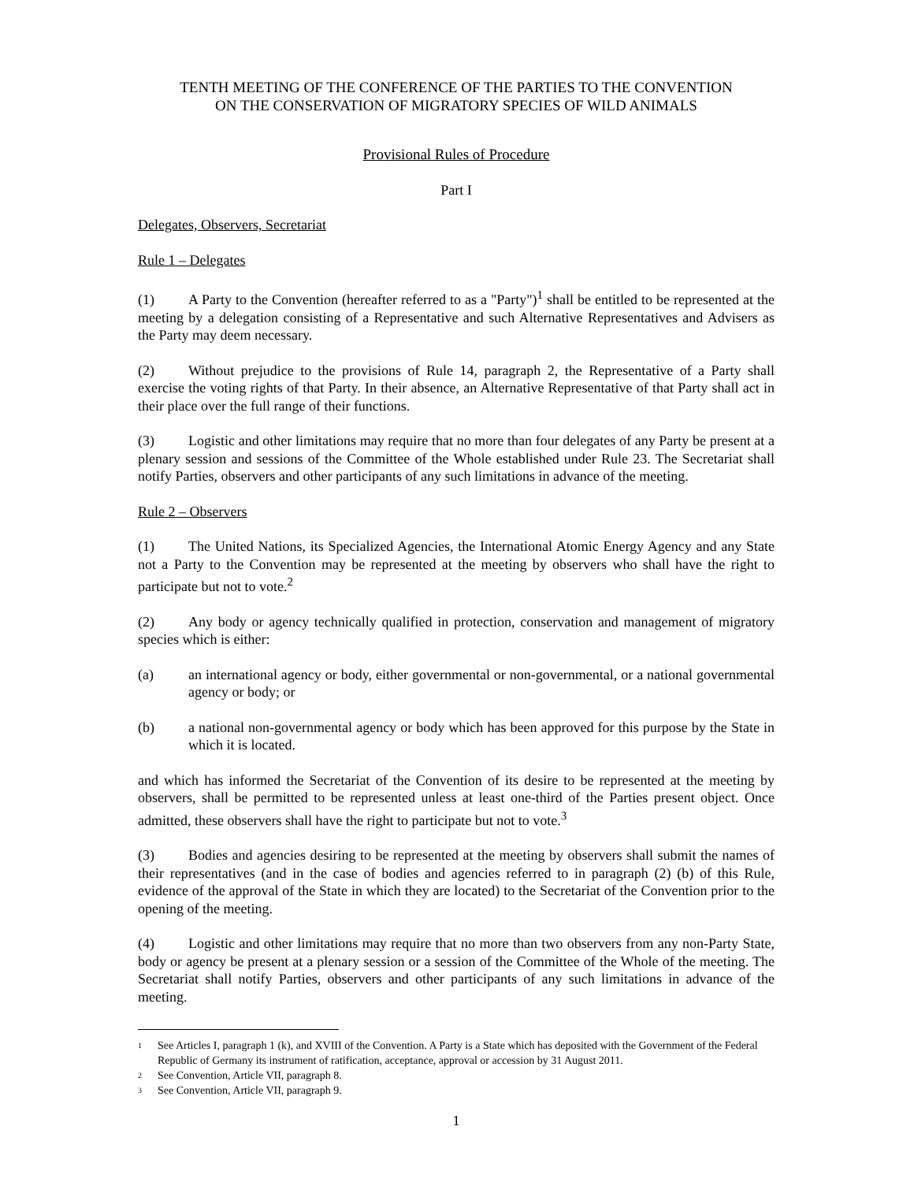TENTH MEETING OF THE CONFERENCE OF THE PARTIES TO THE CONVENTION
ON THE CONSERVATION OF MIGRATORY SPECIES OF WILD ANIMALS
Provisional Rules of Procedure
Part I
Delegates, Observers, Secretariat
Rule 1 – Delegates
(1) A Party to the Convention (hereafter referred to as a "Party")<sup>1</sup> shall be entitled to be represented at the meeting by a delegation consisting of a Representative and such Alternative Representatives and Advisers as the Party may deem necessary.
(2) Without prejudice to the provisions of Rule 14, paragraph 2, the Representative of a Party shall exercise the voting rights of that Party. In their absence, an Alternative Representative of that Party shall act in their place over the full range of their functions.
(3) Logistic and other limitations may require that no more than four delegates of any Party be present at a plenary session and sessions of the Committee of the Whole established under Rule 23. The Secretariat shall notify Parties, observers and other participants of any such limitations in advance of the meeting.
Rule 2 – Observers
(1) The United Nations, its Specialized Agencies, the International Atomic Energy Agency and any State not a Party to the Convention may be represented at the meeting by observers who shall have the right to participate but not to vote.<sup>2</sup>
(2) Any body or agency technically qualified in protection, conservation and management of migratory species which is either:
(a) an international agency or body, either governmental or non-governmental, or a national governmental agency or body; or
(b) a national non-governmental agency or body which has been approved for this purpose by the State in which it is located.
and which has informed the Secretariat of the Convention of its desire to be represented at the meeting by observers, shall be permitted to be represented unless at least one-third of the Parties present object. Once admitted, these observers shall have the right to participate but not to vote.<sup>3</sup>
(3) Bodies and agencies desiring to be represented at the meeting by observers shall submit the names of their representatives (and in the case of bodies and agencies referred to in paragraph (2) (b) of this Rule, evidence of the approval of the State in which they are located) to the Secretariat of the Convention prior to the opening of the meeting.
(4) Logistic and other limitations may require that no more than two observers from any non-Party State, body or agency be present at a plenary session or a session of the Committee of the Whole of the meeting. The Secretariat shall notify Parties, observers and other participants of any such limitations in advance of the meeting.
<sup>1</sup> See Articles I, paragraph 1 (k), and XVIII of the Convention. A Party is a State which has deposited with the Government of the Federal Republic of Germany its instrument of ratification, acceptance, approval or accession by 31 August 2011.
<sup>2</sup> See Convention, Article VII, paragraph 8.
<sup>3</sup> See Convention, Article VII, paragraph 9.
1